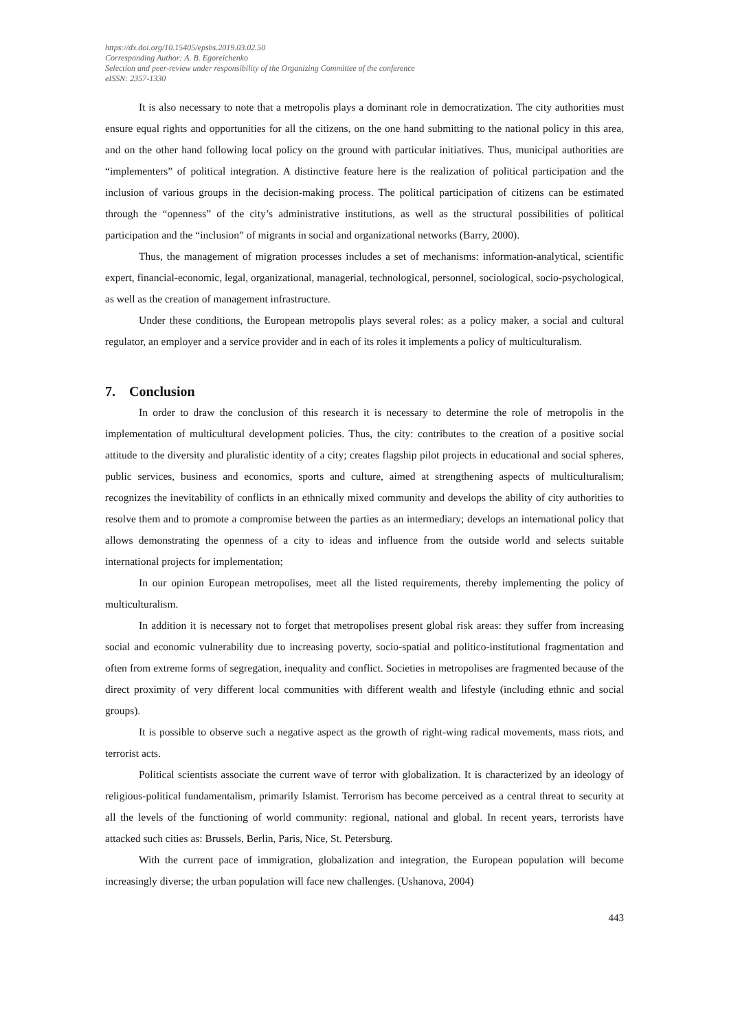https://dx.doi.org/10.15405/epsbs.2019.03.02.50
Corresponding Author: A. B. Egoreichenko
Selection and peer-review under responsibility of the Organizing Committee of the conference
eISSN: 2357-1330
It is also necessary to note that a metropolis plays a dominant role in democratization. The city authorities must ensure equal rights and opportunities for all the citizens, on the one hand submitting to the national policy in this area, and on the other hand following local policy on the ground with particular initiatives. Thus, municipal authorities are “implementers” of political integration. A distinctive feature here is the realization of political participation and the inclusion of various groups in the decision-making process. The political participation of citizens can be estimated through the “openness” of the city’s administrative institutions, as well as the structural possibilities of political participation and the “inclusion” of migrants in social and organizational networks (Barry, 2000).
Thus, the management of migration processes includes a set of mechanisms: information-analytical, scientific expert, financial-economic, legal, organizational, managerial, technological, personnel, sociological, socio-psychological, as well as the creation of management infrastructure.
Under these conditions, the European metropolis plays several roles: as a policy maker, a social and cultural regulator, an employer and a service provider and in each of its roles it implements a policy of multiculturalism.
7. Conclusion
In order to draw the conclusion of this research it is necessary to determine the role of metropolis in the implementation of multicultural development policies. Thus, the city: contributes to the creation of a positive social attitude to the diversity and pluralistic identity of a city; creates flagship pilot projects in educational and social spheres, public services, business and economics, sports and culture, aimed at strengthening aspects of multiculturalism; recognizes the inevitability of conflicts in an ethnically mixed community and develops the ability of city authorities to resolve them and to promote a compromise between the parties as an intermediary; develops an international policy that allows demonstrating the openness of a city to ideas and influence from the outside world and selects suitable international projects for implementation;
In our opinion European metropolises, meet all the listed requirements, thereby implementing the policy of multiculturalism.
In addition it is necessary not to forget that metropolises present global risk areas: they suffer from increasing social and economic vulnerability due to increasing poverty, socio-spatial and politico-institutional fragmentation and often from extreme forms of segregation, inequality and conflict. Societies in metropolises are fragmented because of the direct proximity of very different local communities with different wealth and lifestyle (including ethnic and social groups).
It is possible to observe such a negative aspect as the growth of right-wing radical movements, mass riots, and terrorist acts.
Political scientists associate the current wave of terror with globalization. It is characterized by an ideology of religious-political fundamentalism, primarily Islamist. Terrorism has become perceived as a central threat to security at all the levels of the functioning of world community: regional, national and global. In recent years, terrorists have attacked such cities as: Brussels, Berlin, Paris, Nice, St. Petersburg.
With the current pace of immigration, globalization and integration, the European population will become increasingly diverse; the urban population will face new challenges. (Ushanova, 2004)
443